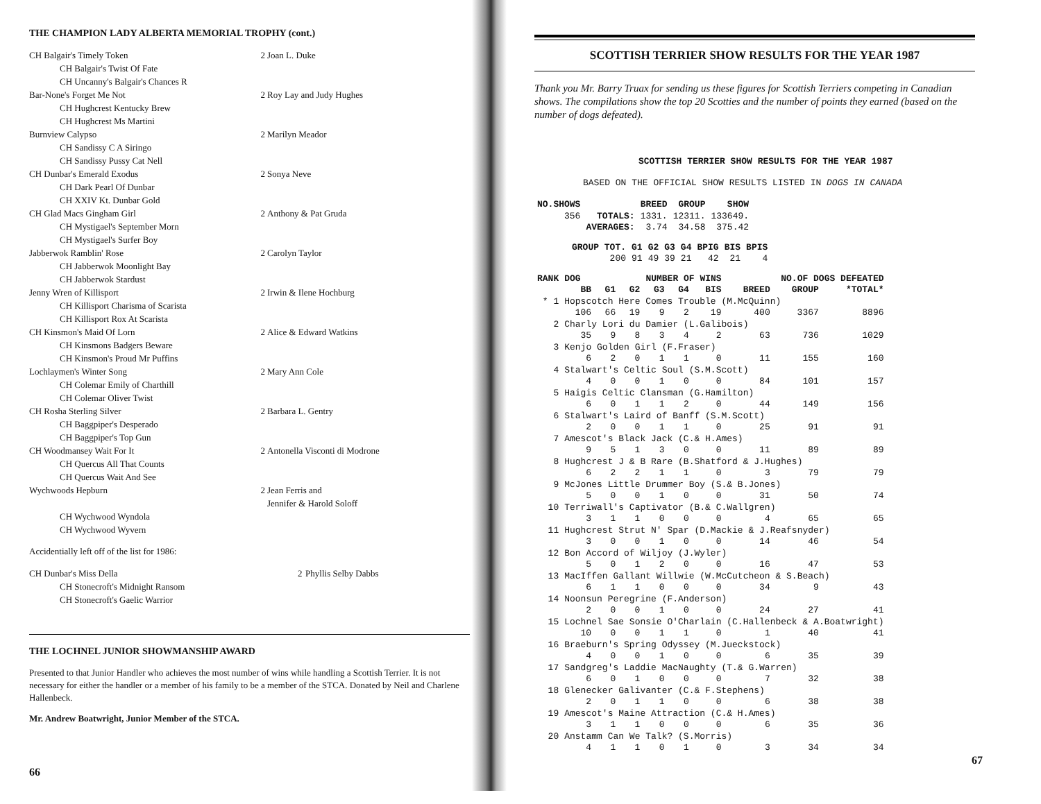THE CHAMPION LADY ALBERTA MEMORIAL TROPHY (cont.)
| CH Balgair's Timely Token | 2 | Joan L. Duke |
| CH Balgair's Twist Of Fate | | |
| CH Uncanny's Balgair's Chances R | | |
| Bar-None's Forget Me Not | 2 | Roy Lay and Judy Hughes |
| CH Hughcrest Kentucky Brew | | |
| CH Hughcrest Ms Martini | | |
| Burnview Calypso | 2 | Marilyn Meador |
| CH Sandissy C A Siringo | | |
| CH Sandissy Pussy Cat Nell | | |
| CH Dunbar's Emerald Exodus | 2 | Sonya Neve |
| CH Dark Pearl Of Dunbar | | |
| CH XXIV Kt. Dunbar Gold | | |
| CH Glad Macs Gingham Girl | 2 | Anthony & Pat Gruda |
| CH Mystigael's September Morn | | |
| CH Mystigael's Surfer Boy | | |
| Jabberwok Ramblin' Rose | 2 | Carolyn Taylor |
| CH Jabberwok Moonlight Bay | | |
| CH Jabberwok Stardust | | |
| Jenny Wren of Killisport | 2 | Irwin & Ilene Hochburg |
| CH Killisport Charisma of Scarista | | |
| CH Killisport Rox At Scarista | | |
| CH Kinsmon's Maid Of Lorn | 2 | Alice & Edward Watkins |
| CH Kinsmons Badgers Beware | | |
| CH Kinsmon's Proud Mr Puffins | | |
| Lochlaymen's Winter Song | 2 | Mary Ann Cole |
| CH Colemar Emily of Charthill | | |
| CH Colemar Oliver Twist | | |
| CH Rosha Sterling Silver | 2 | Barbara L. Gentry |
| CH Baggpiper's Desperado | | |
| CH Baggpiper's Top Gun | | |
| CH Woodmansey Wait For It | 2 | Antonella Visconti di Modrone |
| CH Quercus All That Counts | | |
| CH Quercus Wait And See | | |
| Wychwoods Hepburn | 2 | Jean Ferris and Jennifer & Harold Soloff |
| CH Wychwood Wyndola | | |
| CH Wychwood Wyvern | | |
Accidentially left off of the list for 1986:
| CH Dunbar's Miss Della | 2 | Phyllis Selby Dabbs |
| CH Stonecroft's Midnight Ransom | | |
| CH Stonecroft's Gaelic Warrior | | |
THE LOCHNEL JUNIOR SHOWMANSHIP AWARD
Presented to that Junior Handler who achieves the most number of wins while handling a Scottish Terrier. It is not necessary for either the handler or a member of his family to be a member of the STCA. Donated by Neil and Charlene Hallenbeck.
Mr. Andrew Boatwright, Junior Member of the STCA.
66
SCOTTISH TERRIER SHOW RESULTS FOR THE YEAR 1987
Thank you Mr. Barry Truax for sending us these figures for Scottish Terriers competing in Canadian shows. The compilations show the top 20 Scotties and the number of points they earned (based on the number of dogs defeated).
SCOTTISH TERRIER SHOW RESULTS FOR THE YEAR 1987
BASED ON THE OFFICIAL SHOW RESULTS LISTED IN DOGS IN CANADA
| NO.SHOWS | | BREED | GROUP | SHOW |
| --- | --- | --- | --- | --- |
| 356 | TOTALS: | 1331. | 12311. | 133649. |
| | AVERAGES: | 3.74 | 34.58 | 375.42 |
| GROUP TOT. | G1 | G2 | G3 | G4 | BPIG | BIS | BPIS |
| --- | --- | --- | --- | --- | --- | --- | --- |
| 200 | 91 | 49 | 39 | 21 | 42 | 21 | 4 |
| RANK | DOG | NUMBER OF WINS | | | | | NO.OF DOGS DEFEATED | | |
| --- | --- | --- | --- | --- | --- | --- | --- | --- | --- |
| | BB | G1 | G2 | G3 | G4 | BIS | BREED | GROUP | *TOTAL* |
| * 1 | Hopscotch Here Comes Trouble (M.McQuinn) | | | | | | | | |
| | 106 | 66 | 19 | 9 | 2 | 19 | 400 | 3367 | 8896 |
| 2 | Charly Lori du Damier (L.Galibois) | | | | | | | | |
| | 35 | 9 | 8 | 3 | 4 | 2 | 63 | 736 | 1029 |
| 3 | Kenjo Golden Girl (F.Fraser) | | | | | | | | |
| | 6 | 2 | 0 | 1 | 1 | 0 | 11 | 155 | 160 |
| 4 | Stalwart's Celtic Soul (S.M.Scott) | | | | | | | | |
| | 4 | 0 | 0 | 1 | 0 | 0 | 84 | 101 | 157 |
| 5 | Haigis Celtic Clansman (G.Hamilton) | | | | | | | | |
| | 6 | 0 | 1 | 1 | 2 | 0 | 44 | 149 | 156 |
| 6 | Stalwart's Laird of Banff (S.M.Scott) | | | | | | | | |
| | 2 | 0 | 0 | 1 | 1 | 0 | 25 | 91 | 91 |
| 7 | Amescot's Black Jack (C.& H.Ames) | | | | | | | | |
| | 9 | 5 | 1 | 3 | 0 | 0 | 11 | 89 | 89 |
| 8 | Hughcrest J & B Rare (B.Shatford & J.Hughes) | | | | | | | | |
| | 6 | 2 | 2 | 1 | 1 | 0 | 3 | 79 | 79 |
| 9 | McJones Little Drummer Boy (S.& B.Jones) | | | | | | | | |
| | 5 | 0 | 0 | 1 | 0 | 0 | 31 | 50 | 74 |
| 10 | Terriwall's Captivator (B.& C.Wallgren) | | | | | | | | |
| | 3 | 1 | 1 | 0 | 0 | 0 | 4 | 65 | 65 |
| 11 | Hughcrest Strut N' Spar (D.Mackie & J.Reafsnyder) | | | | | | | | |
| | 3 | 0 | 0 | 1 | 0 | 0 | 14 | 46 | 54 |
| 12 | Bon Accord of Wiljoy (J.Wyler) | | | | | | | | |
| | 5 | 0 | 1 | 2 | 0 | 0 | 16 | 47 | 53 |
| 13 | MacIffen Gallant Willwie (W.McCutcheon & S.Beach) | | | | | | | | |
| | 6 | 1 | 1 | 0 | 0 | 0 | 34 | 9 | 43 |
| 14 | Noonsun Peregrine (F.Anderson) | | | | | | | | |
| | 2 | 0 | 0 | 1 | 0 | 0 | 24 | 27 | 41 |
| 15 | Lochnel Sae Sonsie O'Charlain (C.Hallenbeck & A.Boatwright) | | | | | | | | |
| | 10 | 0 | 0 | 1 | 1 | 0 | 1 | 40 | 41 |
| 16 | Braeburn's Spring Odyssey (M.Jueckstock) | | | | | | | | |
| | 4 | 0 | 0 | 1 | 0 | 0 | 6 | 35 | 39 |
| 17 | Sandgreg's Laddie MacNaughty (T.& G.Warren) | | | | | | | | |
| | 6 | 0 | 1 | 0 | 0 | 0 | 7 | 32 | 38 |
| 18 | Glenecker Galivanter (C.& F.Stephens) | | | | | | | | |
| | 2 | 0 | 1 | 1 | 0 | 0 | 6 | 38 | 38 |
| 19 | Amescot's Maine Attraction (C.& H.Ames) | | | | | | | | |
| | 3 | 1 | 1 | 0 | 0 | 0 | 6 | 35 | 36 |
| 20 | Anstamm Can We Talk? (S.Morris) | | | | | | | | |
| | 4 | 1 | 1 | 0 | 1 | 0 | 3 | 34 | 34 |
67